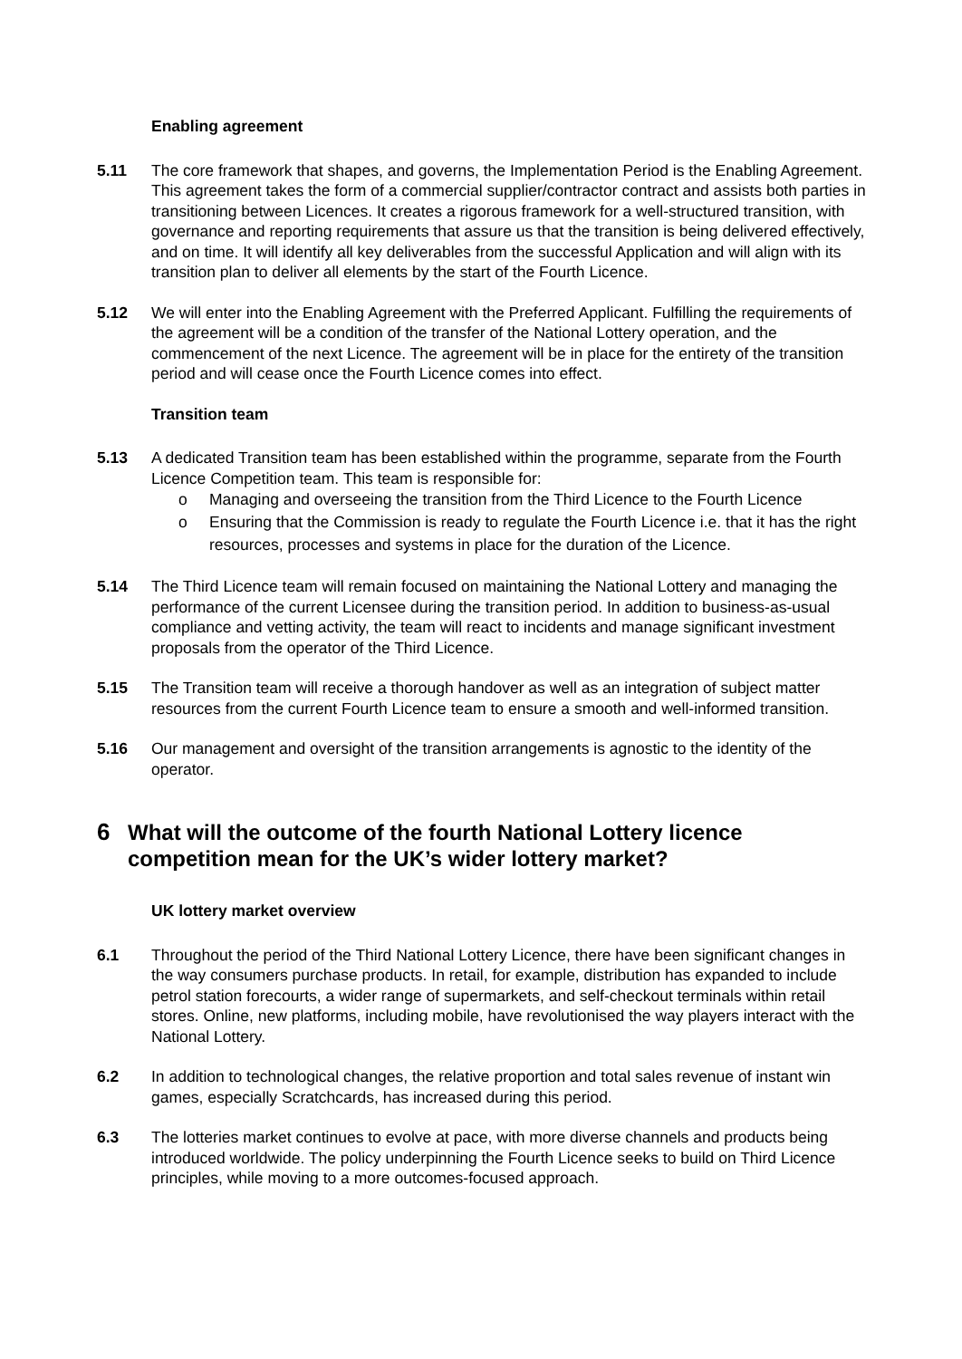Enabling agreement
5.11 The core framework that shapes, and governs, the Implementation Period is the Enabling Agreement. This agreement takes the form of a commercial supplier/contractor contract and assists both parties in transitioning between Licences. It creates a rigorous framework for a well-structured transition, with governance and reporting requirements that assure us that the transition is being delivered effectively, and on time. It will identify all key deliverables from the successful Application and will align with its transition plan to deliver all elements by the start of the Fourth Licence.
5.12 We will enter into the Enabling Agreement with the Preferred Applicant. Fulfilling the requirements of the agreement will be a condition of the transfer of the National Lottery operation, and the commencement of the next Licence. The agreement will be in place for the entirety of the transition period and will cease once the Fourth Licence comes into effect.
Transition team
5.13 A dedicated Transition team has been established within the programme, separate from the Fourth Licence Competition team. This team is responsible for:
o Managing and overseeing the transition from the Third Licence to the Fourth Licence
o Ensuring that the Commission is ready to regulate the Fourth Licence i.e. that it has the right resources, processes and systems in place for the duration of the Licence.
5.14 The Third Licence team will remain focused on maintaining the National Lottery and managing the performance of the current Licensee during the transition period. In addition to business-as-usual compliance and vetting activity, the team will react to incidents and manage significant investment proposals from the operator of the Third Licence.
5.15 The Transition team will receive a thorough handover as well as an integration of subject matter resources from the current Fourth Licence team to ensure a smooth and well-informed transition.
5.16 Our management and oversight of the transition arrangements is agnostic to the identity of the operator.
6 What will the outcome of the fourth National Lottery licence competition mean for the UK’s wider lottery market?
UK lottery market overview
6.1 Throughout the period of the Third National Lottery Licence, there have been significant changes in the way consumers purchase products. In retail, for example, distribution has expanded to include petrol station forecourts, a wider range of supermarkets, and self-checkout terminals within retail stores. Online, new platforms, including mobile, have revolutionised the way players interact with the National Lottery.
6.2 In addition to technological changes, the relative proportion and total sales revenue of instant win games, especially Scratchcards, has increased during this period.
6.3 The lotteries market continues to evolve at pace, with more diverse channels and products being introduced worldwide. The policy underpinning the Fourth Licence seeks to build on Third Licence principles, while moving to a more outcomes-focused approach.